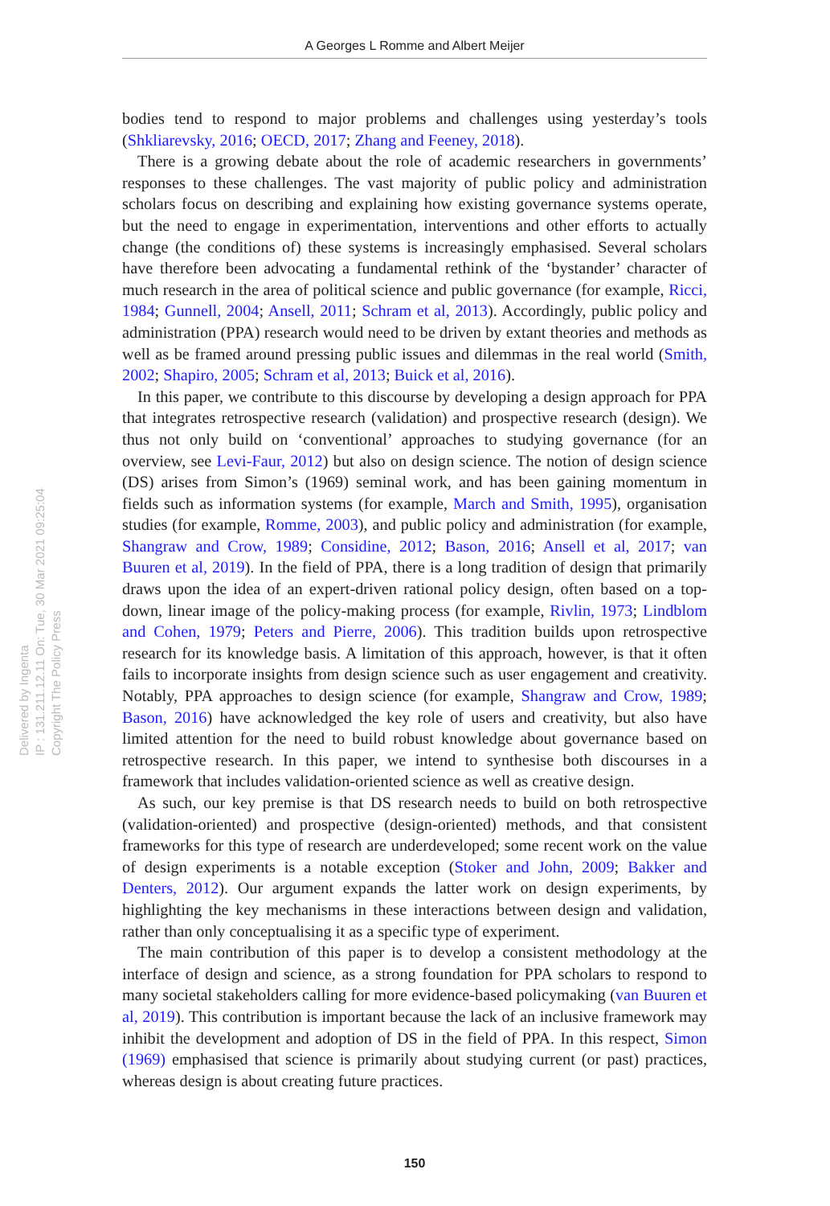A Georges L Romme and Albert Meijer
Delivered by Ingenta
IP : 131.211.12.11 On: Tue, 30 Mar 2021 09:25:04
Copyright The Policy Press
bodies tend to respond to major problems and challenges using yesterday’s tools (Shkliarevsky, 2016; OECD, 2017; Zhang and Feeney, 2018).
There is a growing debate about the role of academic researchers in governments’ responses to these challenges. The vast majority of public policy and administration scholars focus on describing and explaining how existing governance systems operate, but the need to engage in experimentation, interventions and other efforts to actually change (the conditions of) these systems is increasingly emphasised. Several scholars have therefore been advocating a fundamental rethink of the ‘bystander’ character of much research in the area of political science and public governance (for example, Ricci, 1984; Gunnell, 2004; Ansell, 2011; Schram et al, 2013). Accordingly, public policy and administration (PPA) research would need to be driven by extant theories and methods as well as be framed around pressing public issues and dilemmas in the real world (Smith, 2002; Shapiro, 2005; Schram et al, 2013; Buick et al, 2016).
In this paper, we contribute to this discourse by developing a design approach for PPA that integrates retrospective research (validation) and prospective research (design). We thus not only build on ‘conventional’ approaches to studying governance (for an overview, see Levi-Faur, 2012) but also on design science. The notion of design science (DS) arises from Simon’s (1969) seminal work, and has been gaining momentum in fields such as information systems (for example, March and Smith, 1995), organisation studies (for example, Romme, 2003), and public policy and administration (for example, Shangraw and Crow, 1989; Considine, 2012; Bason, 2016; Ansell et al, 2017; van Buuren et al, 2019). In the field of PPA, there is a long tradition of design that primarily draws upon the idea of an expert-driven rational policy design, often based on a top-down, linear image of the policy-making process (for example, Rivlin, 1973; Lindblom and Cohen, 1979; Peters and Pierre, 2006). This tradition builds upon retrospective research for its knowledge basis. A limitation of this approach, however, is that it often fails to incorporate insights from design science such as user engagement and creativity. Notably, PPA approaches to design science (for example, Shangraw and Crow, 1989; Bason, 2016) have acknowledged the key role of users and creativity, but also have limited attention for the need to build robust knowledge about governance based on retrospective research. In this paper, we intend to synthesise both discourses in a framework that includes validation-oriented science as well as creative design.
As such, our key premise is that DS research needs to build on both retrospective (validation-oriented) and prospective (design-oriented) methods, and that consistent frameworks for this type of research are underdeveloped; some recent work on the value of design experiments is a notable exception (Stoker and John, 2009; Bakker and Denters, 2012). Our argument expands the latter work on design experiments, by highlighting the key mechanisms in these interactions between design and validation, rather than only conceptualising it as a specific type of experiment.
The main contribution of this paper is to develop a consistent methodology at the interface of design and science, as a strong foundation for PPA scholars to respond to many societal stakeholders calling for more evidence-based policymaking (van Buuren et al, 2019). This contribution is important because the lack of an inclusive framework may inhibit the development and adoption of DS in the field of PPA. In this respect, Simon (1969) emphasised that science is primarily about studying current (or past) practices, whereas design is about creating future practices.
150